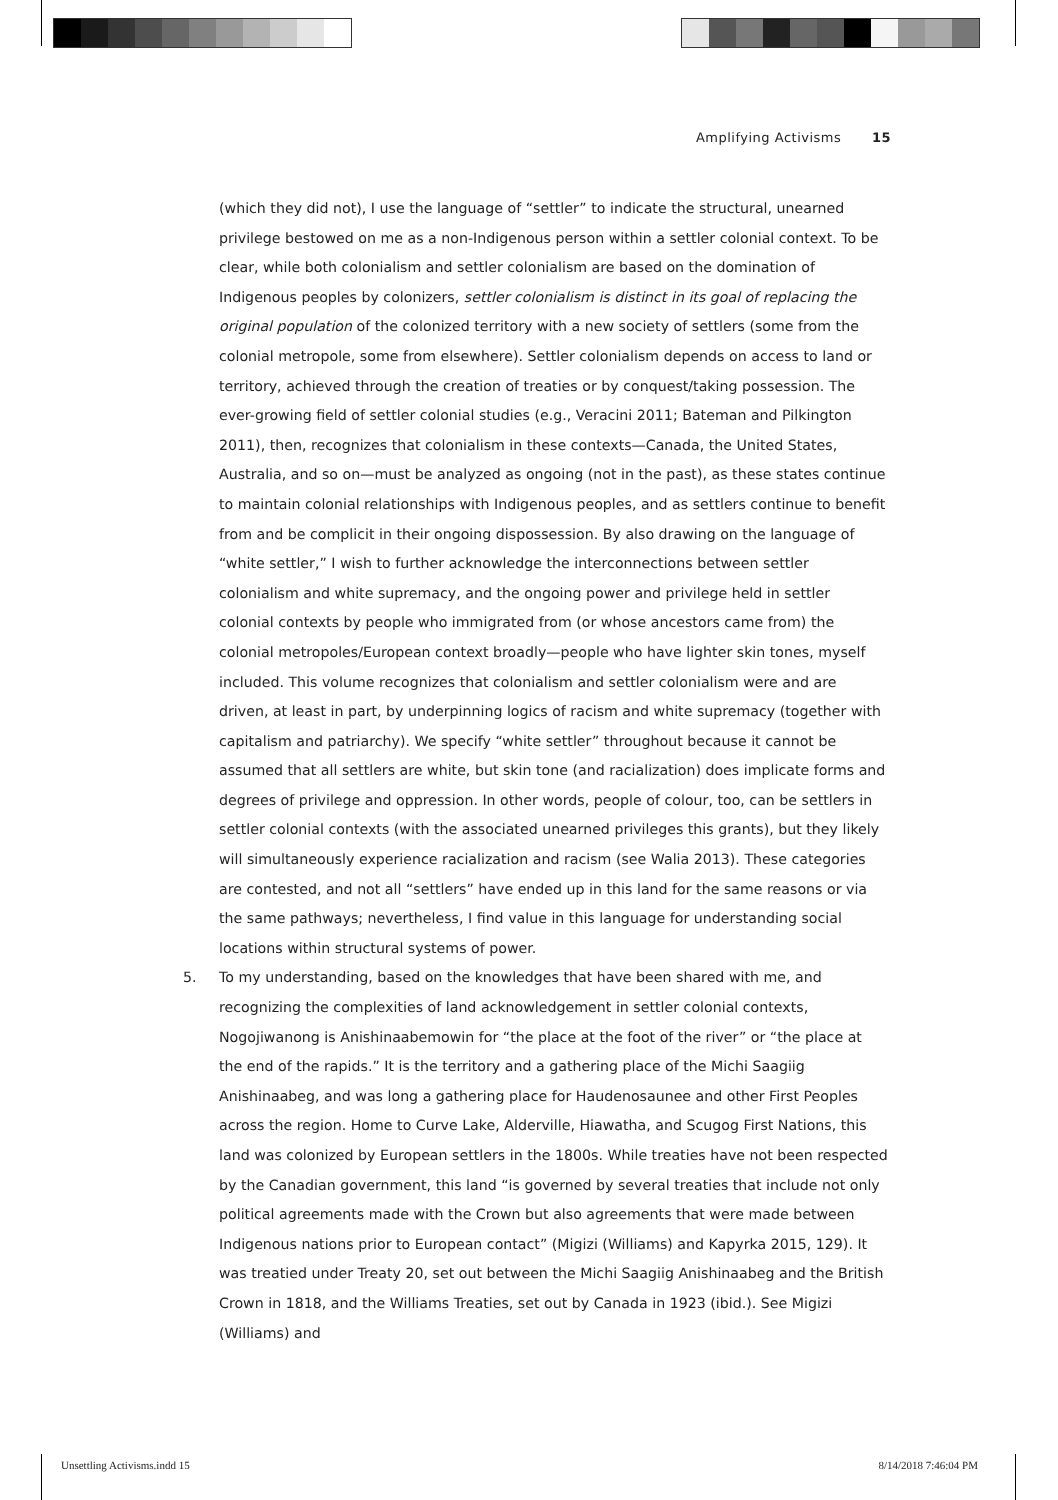Amplifying Activisms 15
(which they did not), I use the language of “settler” to indicate the structural, unearned privilege bestowed on me as a non-Indigenous person within a settler colonial context. To be clear, while both colonialism and settler colonialism are based on the domination of Indigenous peoples by colonizers, settler colonialism is distinct in its goal of replacing the original population of the colonized territory with a new society of settlers (some from the colonial metropole, some from elsewhere). Settler colonialism depends on access to land or territory, achieved through the creation of treaties or by conquest/taking possession. The ever-growing field of settler colonial studies (e.g., Veracini 2011; Bateman and Pilkington 2011), then, recognizes that colonialism in these contexts—Canada, the United States, Australia, and so on—must be analyzed as ongoing (not in the past), as these states continue to maintain colonial relationships with Indigenous peoples, and as settlers continue to benefit from and be complicit in their ongoing dispossession. By also drawing on the language of “white settler,” I wish to further acknowledge the interconnections between settler colonialism and white supremacy, and the ongoing power and privilege held in settler colonial contexts by people who immigrated from (or whose ancestors came from) the colonial metropoles/European context broadly—people who have lighter skin tones, myself included. This volume recognizes that colonialism and settler colonialism were and are driven, at least in part, by underpinning logics of racism and white supremacy (together with capitalism and patriarchy). We specify “white settler” throughout because it cannot be assumed that all settlers are white, but skin tone (and racialization) does implicate forms and degrees of privilege and oppression. In other words, people of colour, too, can be settlers in settler colonial contexts (with the associated unearned privileges this grants), but they likely will simultaneously experience racialization and racism (see Walia 2013). These categories are contested, and not all “settlers” have ended up in this land for the same reasons or via the same pathways; nevertheless, I find value in this language for understanding social locations within structural systems of power.
5. To my understanding, based on the knowledges that have been shared with me, and recognizing the complexities of land acknowledgement in settler colonial contexts, Nogojiwanong is Anishinaabemowin for “the place at the foot of the river” or “the place at the end of the rapids.” It is the territory and a gathering place of the Michi Saagiig Anishinaabeg, and was long a gathering place for Haudenosaunee and other First Peoples across the region. Home to Curve Lake, Alderville, Hiawatha, and Scugog First Nations, this land was colonized by European settlers in the 1800s. While treaties have not been respected by the Canadian government, this land “is governed by several treaties that include not only political agreements made with the Crown but also agreements that were made between Indigenous nations prior to European contact” (Migizi (Williams) and Kapyrka 2015, 129). It was treatied under Treaty 20, set out between the Michi Saagiig Anishinaabeg and the British Crown in 1818, and the Williams Treaties, set out by Canada in 1923 (ibid.). See Migizi (Williams) and
Unsettling Activisms.indd 15 8/14/2018 7:46:04 PM